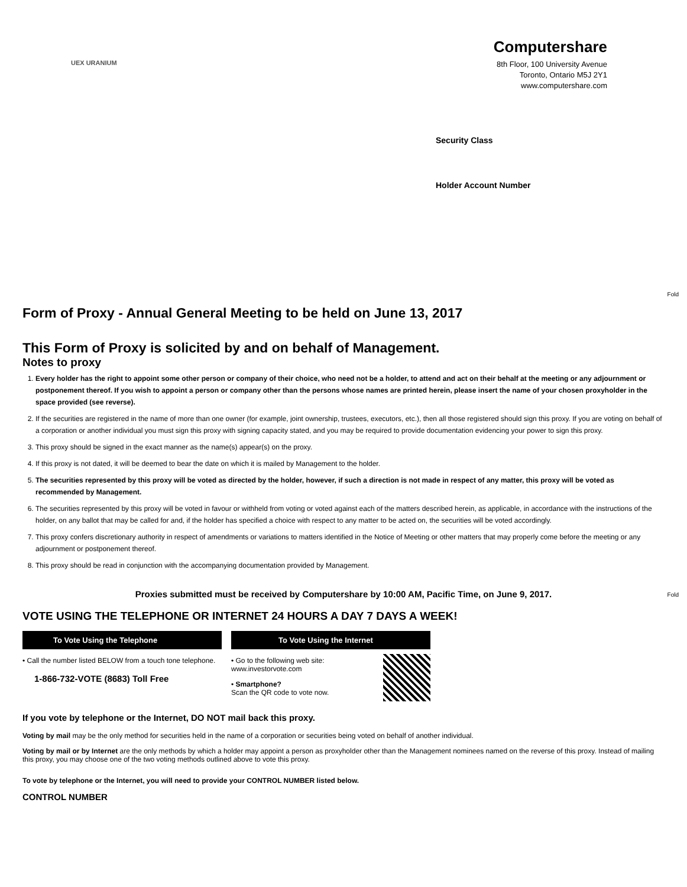Fold
Fold
UEX URANIUM
Computershare
8th Floor, 100 University Avenue
Toronto, Ontario M5J 2Y1
www.computershare.com
Security Class
Holder Account Number
Form of Proxy - Annual General Meeting to be held on June 13, 2017
This Form of Proxy is solicited by and on behalf of Management.
Notes to proxy
1. Every holder has the right to appoint some other person or company of their choice, who need not be a holder, to attend and act on their behalf at the meeting or any adjournment or postponement thereof. If you wish to appoint a person or company other than the persons whose names are printed herein, please insert the name of your chosen proxyholder in the space provided (see reverse).
2. If the securities are registered in the name of more than one owner (for example, joint ownership, trustees, executors, etc.), then all those registered should sign this proxy. If you are voting on behalf of a corporation or another individual you must sign this proxy with signing capacity stated, and you may be required to provide documentation evidencing your power to sign this proxy.
3. This proxy should be signed in the exact manner as the name(s) appear(s) on the proxy.
4. If this proxy is not dated, it will be deemed to bear the date on which it is mailed by Management to the holder.
5. The securities represented by this proxy will be voted as directed by the holder, however, if such a direction is not made in respect of any matter, this proxy will be voted as recommended by Management.
6. The securities represented by this proxy will be voted in favour or withheld from voting or voted against each of the matters described herein, as applicable, in accordance with the instructions of the holder, on any ballot that may be called for and, if the holder has specified a choice with respect to any matter to be acted on, the securities will be voted accordingly.
7. This proxy confers discretionary authority in respect of amendments or variations to matters identified in the Notice of Meeting or other matters that may properly come before the meeting or any adjournment or postponement thereof.
8. This proxy should be read in conjunction with the accompanying documentation provided by Management.
Proxies submitted must be received by Computershare by 10:00 AM, Pacific Time, on June 9, 2017.
VOTE USING THE TELEPHONE OR INTERNET 24 HOURS A DAY 7 DAYS A WEEK!
To Vote Using the Telephone
• Call the number listed BELOW from a touch tone telephone.
1-866-732-VOTE (8683) Toll Free
To Vote Using the Internet
• Go to the following web site:
www.investorvote.com
• Smartphone?
Scan the QR code to vote now.
If you vote by telephone or the Internet, DO NOT mail back this proxy.
Voting by mail may be the only method for securities held in the name of a corporation or securities being voted on behalf of another individual.
Voting by mail or by Internet are the only methods by which a holder may appoint a person as proxyholder other than the Management nominees named on the reverse of this proxy. Instead of mailing this proxy, you may choose one of the two voting methods outlined above to vote this proxy.
To vote by telephone or the Internet, you will need to provide your CONTROL NUMBER listed below.
CONTROL NUMBER